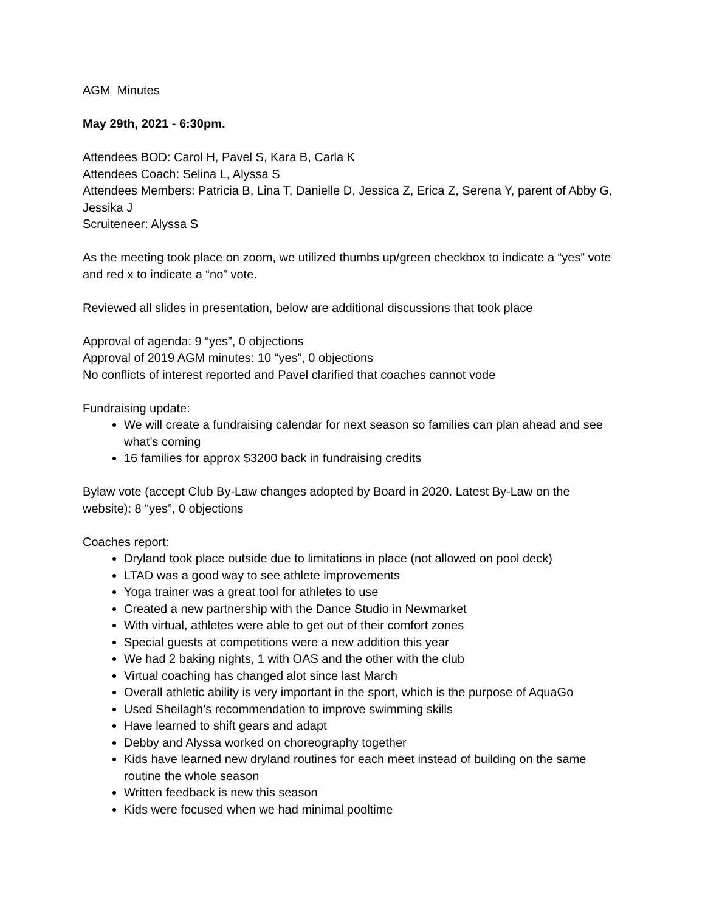AGM Minutes
May 29th, 2021 - 6:30pm.
Attendees BOD: Carol H, Pavel S, Kara B, Carla K
Attendees Coach: Selina L, Alyssa S
Attendees Members: Patricia B, Lina T, Danielle D, Jessica Z, Erica Z, Serena Y, parent of Abby G, Jessika J
Scruiteneer: Alyssa S
As the meeting took place on zoom, we utilized thumbs up/green checkbox to indicate a “yes” vote and red x to indicate a “no” vote.
Reviewed all slides in presentation, below are additional discussions that took place
Approval of agenda: 9 “yes”, 0 objections
Approval of 2019 AGM minutes: 10 “yes”, 0 objections
No conflicts of interest reported and Pavel clarified that coaches cannot vode
Fundraising update:
We will create a fundraising calendar for next season so families can plan ahead and see what’s coming
16 families for approx $3200 back in fundraising credits
Bylaw vote (accept Club By-Law changes adopted by Board in 2020. Latest By-Law on the website): 8 “yes”, 0 objections
Coaches report:
Dryland took place outside due to limitations in place (not allowed on pool deck)
LTAD was a good way to see athlete improvements
Yoga trainer was a great tool for athletes to use
Created a new partnership with the Dance Studio in Newmarket
With virtual, athletes were able to get out of their comfort zones
Special guests at competitions were a new addition this year
We had 2 baking nights, 1 with OAS and the other with the club
Virtual coaching has changed alot since last March
Overall athletic ability is very important in the sport, which is the purpose of AquaGo
Used Sheilagh’s recommendation to improve swimming skills
Have learned to shift gears and adapt
Debby and Alyssa worked on choreography together
Kids have learned new dryland routines for each meet instead of building on the same routine the whole season
Written feedback is new this season
Kids were focused when we had minimal pooltime